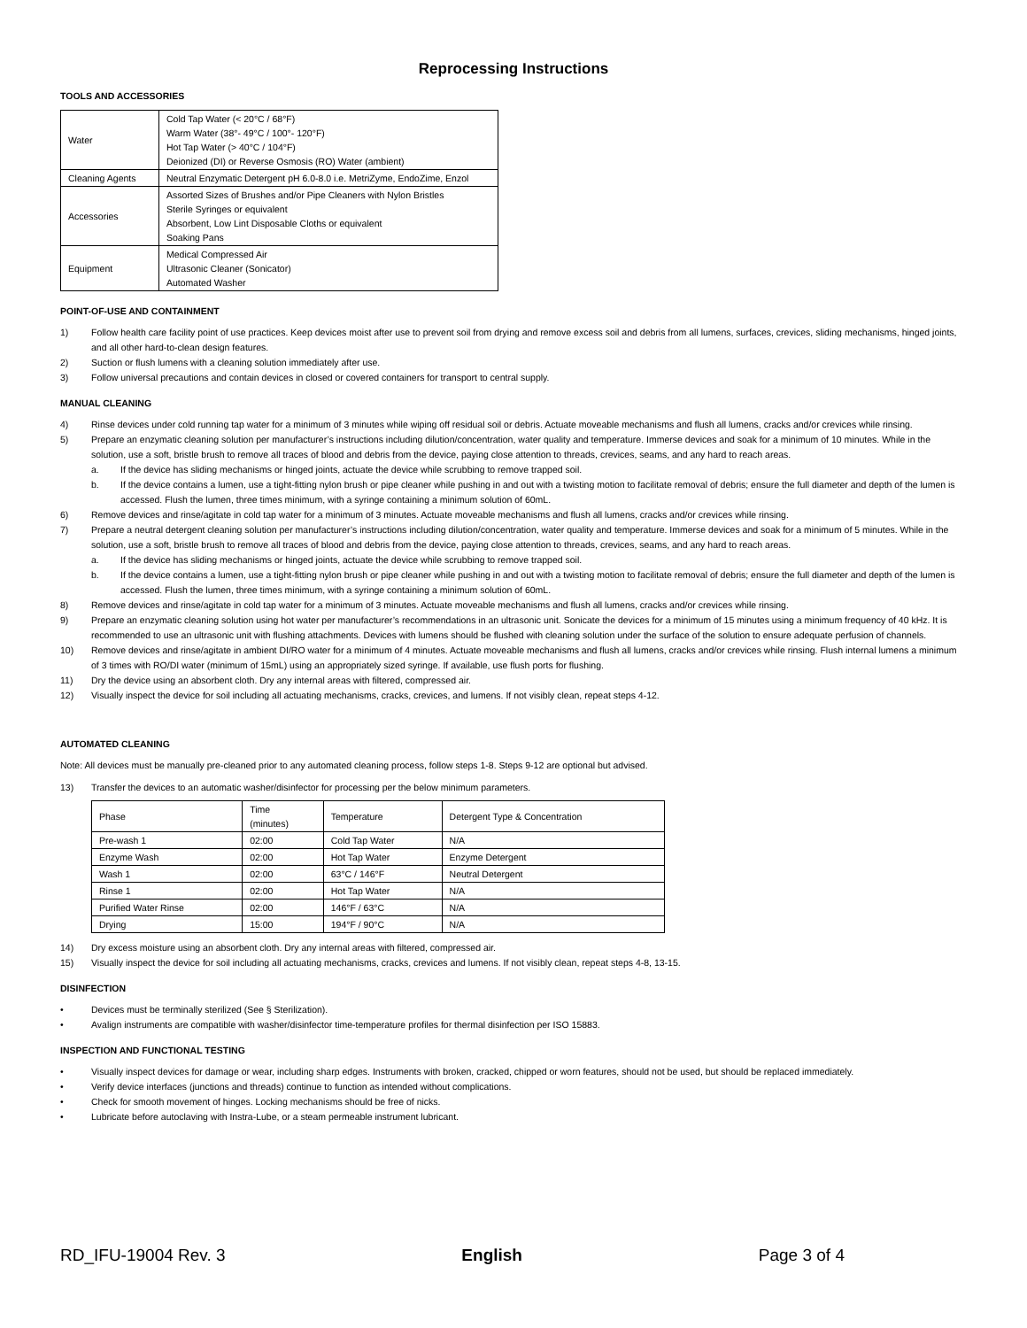Reprocessing Instructions
TOOLS AND ACCESSORIES
| Water | Cold Tap Water (< 20°C / 68°F) Warm Water (38°- 49°C / 100°- 120°F) Hot Tap Water (> 40°C / 104°F) Deionized (DI) or Reverse Osmosis (RO) Water (ambient) |
| Cleaning Agents | Neutral Enzymatic Detergent pH 6.0-8.0 i.e. MetriZyme, EndoZime, Enzol |
| Accessories | Assorted Sizes of Brushes and/or Pipe Cleaners with Nylon Bristles Sterile Syringes or equivalent Absorbent, Low Lint Disposable Cloths or equivalent Soaking Pans |
| Equipment | Medical Compressed Air Ultrasonic Cleaner (Sonicator) Automated Washer |
POINT-OF-USE AND CONTAINMENT
1) Follow health care facility point of use practices. Keep devices moist after use to prevent soil from drying and remove excess soil and debris from all lumens, surfaces, crevices, sliding mechanisms, hinged joints, and all other hard-to-clean design features.
2) Suction or flush lumens with a cleaning solution immediately after use.
3) Follow universal precautions and contain devices in closed or covered containers for transport to central supply.
MANUAL CLEANING
4) Rinse devices under cold running tap water for a minimum of 3 minutes while wiping off residual soil or debris. Actuate moveable mechanisms and flush all lumens, cracks and/or crevices while rinsing.
5) Prepare an enzymatic cleaning solution per manufacturer’s instructions including dilution/concentration, water quality and temperature. Immerse devices and soak for a minimum of 10 minutes. While in the solution, use a soft, bristle brush to remove all traces of blood and debris from the device, paying close attention to threads, crevices, seams, and any hard to reach areas.
a. If the device has sliding mechanisms or hinged joints, actuate the device while scrubbing to remove trapped soil.
b. If the device contains a lumen, use a tight-fitting nylon brush or pipe cleaner while pushing in and out with a twisting motion to facilitate removal of debris; ensure the full diameter and depth of the lumen is accessed. Flush the lumen, three times minimum, with a syringe containing a minimum solution of 60mL.
6) Remove devices and rinse/agitate in cold tap water for a minimum of 3 minutes. Actuate moveable mechanisms and flush all lumens, cracks and/or crevices while rinsing.
7) Prepare a neutral detergent cleaning solution per manufacturer’s instructions including dilution/concentration, water quality and temperature. Immerse devices and soak for a minimum of 5 minutes. While in the solution, use a soft, bristle brush to remove all traces of blood and debris from the device, paying close attention to threads, crevices, seams, and any hard to reach areas.
a. If the device has sliding mechanisms or hinged joints, actuate the device while scrubbing to remove trapped soil.
b. If the device contains a lumen, use a tight-fitting nylon brush or pipe cleaner while pushing in and out with a twisting motion to facilitate removal of debris; ensure the full diameter and depth of the lumen is accessed. Flush the lumen, three times minimum, with a syringe containing a minimum solution of 60mL.
8) Remove devices and rinse/agitate in cold tap water for a minimum of 3 minutes. Actuate moveable mechanisms and flush all lumens, cracks and/or crevices while rinsing.
9) Prepare an enzymatic cleaning solution using hot water per manufacturer’s recommendations in an ultrasonic unit. Sonicate the devices for a minimum of 15 minutes using a minimum frequency of 40 kHz. It is recommended to use an ultrasonic unit with flushing attachments. Devices with lumens should be flushed with cleaning solution under the surface of the solution to ensure adequate perfusion of channels.
10) Remove devices and rinse/agitate in ambient DI/RO water for a minimum of 4 minutes. Actuate moveable mechanisms and flush all lumens, cracks and/or crevices while rinsing. Flush internal lumens a minimum of 3 times with RO/DI water (minimum of 15mL) using an appropriately sized syringe. If available, use flush ports for flushing.
11) Dry the device using an absorbent cloth. Dry any internal areas with filtered, compressed air.
12) Visually inspect the device for soil including all actuating mechanisms, cracks, crevices, and lumens. If not visibly clean, repeat steps 4-12.
AUTOMATED CLEANING
Note: All devices must be manually pre-cleaned prior to any automated cleaning process, follow steps 1-8. Steps 9-12 are optional but advised.
13) Transfer the devices to an automatic washer/disinfector for processing per the below minimum parameters.
| Phase | Time (minutes) | Temperature | Detergent Type & Concentration |
| --- | --- | --- | --- |
| Pre-wash 1 | 02:00 | Cold Tap Water | N/A |
| Enzyme Wash | 02:00 | Hot Tap Water | Enzyme Detergent |
| Wash 1 | 02:00 | 63°C / 146°F | Neutral Detergent |
| Rinse 1 | 02:00 | Hot Tap Water | N/A |
| Purified Water Rinse | 02:00 | 146°F / 63°C | N/A |
| Drying | 15:00 | 194°F / 90°C | N/A |
14) Dry excess moisture using an absorbent cloth. Dry any internal areas with filtered, compressed air.
15) Visually inspect the device for soil including all actuating mechanisms, cracks, crevices and lumens. If not visibly clean, repeat steps 4-8, 13-15.
DISINFECTION
• Devices must be terminally sterilized (See § Sterilization).
• Avalign instruments are compatible with washer/disinfector time-temperature profiles for thermal disinfection per ISO 15883.
INSPECTION AND FUNCTIONAL TESTING
• Visually inspect devices for damage or wear, including sharp edges. Instruments with broken, cracked, chipped or worn features, should not be used, but should be replaced immediately.
• Verify device interfaces (junctions and threads) continue to function as intended without complications.
• Check for smooth movement of hinges. Locking mechanisms should be free of nicks.
• Lubricate before autoclaving with Instra-Lube, or a steam permeable instrument lubricant.
RD_IFU-19004 Rev. 3 English Page 3 of 4